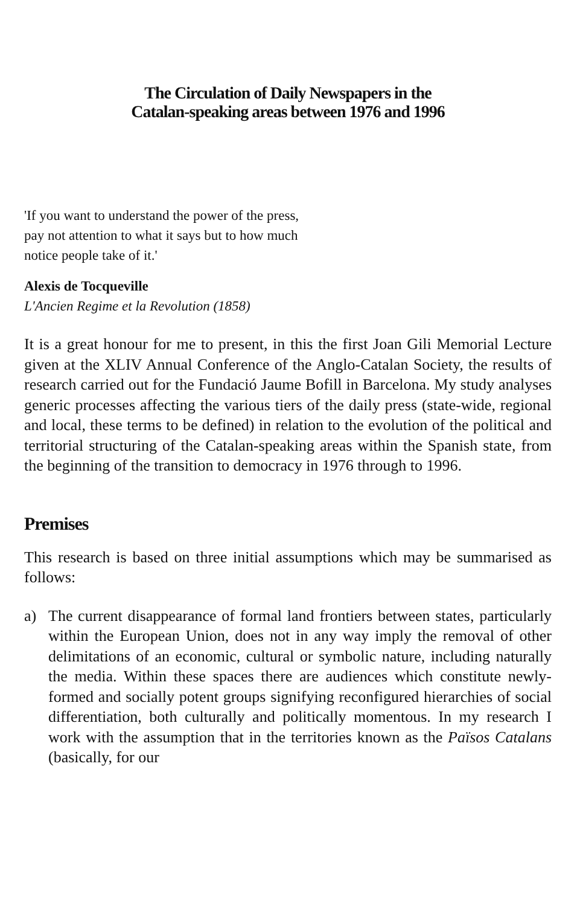The Circulation of Daily Newspapers in the
Catalan-speaking areas between 1976 and 1996
'If you want to understand the power of the press,
pay not attention to what it says but to how much
notice people take of it.'
Alexis de Tocqueville
L'Ancien Regime et la Revolution (1858)
It is a great honour for me to present, in this the first Joan Gili Memorial Lecture given at the XLIV Annual Conference of the Anglo-Catalan Society, the results of research carried out for the Fundació Jaume Bofill in Barcelona. My study analyses generic processes affecting the various tiers of the daily press (state-wide, regional and local, these terms to be defined) in relation to the evolution of the political and territorial structuring of the Catalan-speaking areas within the Spanish state, from the beginning of the transition to democracy in 1976 through to 1996.
Premises
This research is based on three initial assumptions which may be summarised as follows:
a) The current disappearance of formal land frontiers between states, particularly within the European Union, does not in any way imply the removal of other delimitations of an economic, cultural or symbolic nature, including naturally the media. Within these spaces there are audiences which constitute newly-formed and socially potent groups signifying reconfigured hierarchies of social differentiation, both culturally and politically momentous. In my research I work with the assumption that in the territories known as the Països Catalans (basically, for our